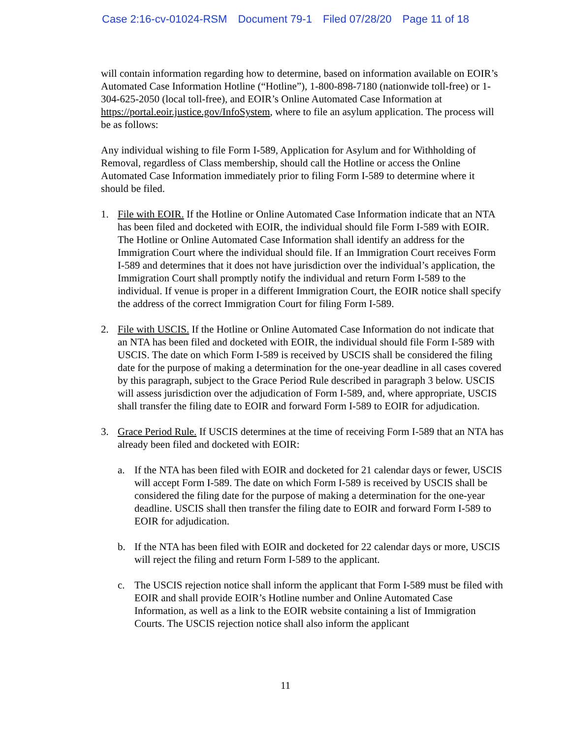Case 2:16-cv-01024-RSM Document 79-1 Filed 07/28/20 Page 11 of 18
will contain information regarding how to determine, based on information available on EOIR’s Automated Case Information Hotline (“Hotline”), 1-800-898-7180 (nationwide toll-free) or 1-304-625-2050 (local toll-free), and EOIR’s Online Automated Case Information at https://portal.eoir.justice.gov/InfoSystem, where to file an asylum application. The process will be as follows:
Any individual wishing to file Form I-589, Application for Asylum and for Withholding of Removal, regardless of Class membership, should call the Hotline or access the Online Automated Case Information immediately prior to filing Form I-589 to determine where it should be filed.
1. File with EOIR. If the Hotline or Online Automated Case Information indicate that an NTA has been filed and docketed with EOIR, the individual should file Form I-589 with EOIR. The Hotline or Online Automated Case Information shall identify an address for the Immigration Court where the individual should file. If an Immigration Court receives Form I-589 and determines that it does not have jurisdiction over the individual’s application, the Immigration Court shall promptly notify the individual and return Form I-589 to the individual. If venue is proper in a different Immigration Court, the EOIR notice shall specify the address of the correct Immigration Court for filing Form I-589.
2. File with USCIS. If the Hotline or Online Automated Case Information do not indicate that an NTA has been filed and docketed with EOIR, the individual should file Form I-589 with USCIS. The date on which Form I-589 is received by USCIS shall be considered the filing date for the purpose of making a determination for the one-year deadline in all cases covered by this paragraph, subject to the Grace Period Rule described in paragraph 3 below. USCIS will assess jurisdiction over the adjudication of Form I-589, and, where appropriate, USCIS shall transfer the filing date to EOIR and forward Form I-589 to EOIR for adjudication.
3. Grace Period Rule. If USCIS determines at the time of receiving Form I-589 that an NTA has already been filed and docketed with EOIR:
a. If the NTA has been filed with EOIR and docketed for 21 calendar days or fewer, USCIS will accept Form I-589. The date on which Form I-589 is received by USCIS shall be considered the filing date for the purpose of making a determination for the one-year deadline. USCIS shall then transfer the filing date to EOIR and forward Form I-589 to EOIR for adjudication.
b. If the NTA has been filed with EOIR and docketed for 22 calendar days or more, USCIS will reject the filing and return Form I-589 to the applicant.
c. The USCIS rejection notice shall inform the applicant that Form I-589 must be filed with EOIR and shall provide EOIR’s Hotline number and Online Automated Case Information, as well as a link to the EOIR website containing a list of Immigration Courts. The USCIS rejection notice shall also inform the applicant
11